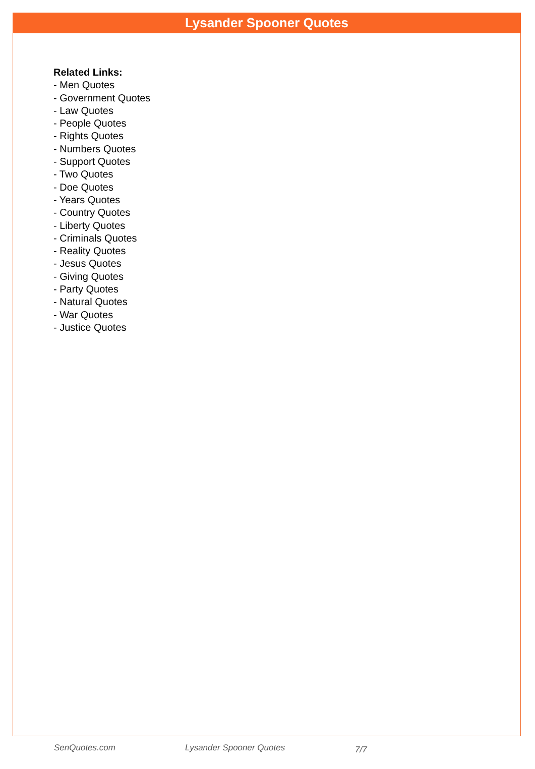Lysander Spooner Quotes
Related Links:
- Men Quotes
- Government Quotes
- Law Quotes
- People Quotes
- Rights Quotes
- Numbers Quotes
- Support Quotes
- Two Quotes
- Doe Quotes
- Years Quotes
- Country Quotes
- Liberty Quotes
- Criminals Quotes
- Reality Quotes
- Jesus Quotes
- Giving Quotes
- Party Quotes
- Natural Quotes
- War Quotes
- Justice Quotes
SenQuotes.com Lysander Spooner Quotes 7/7